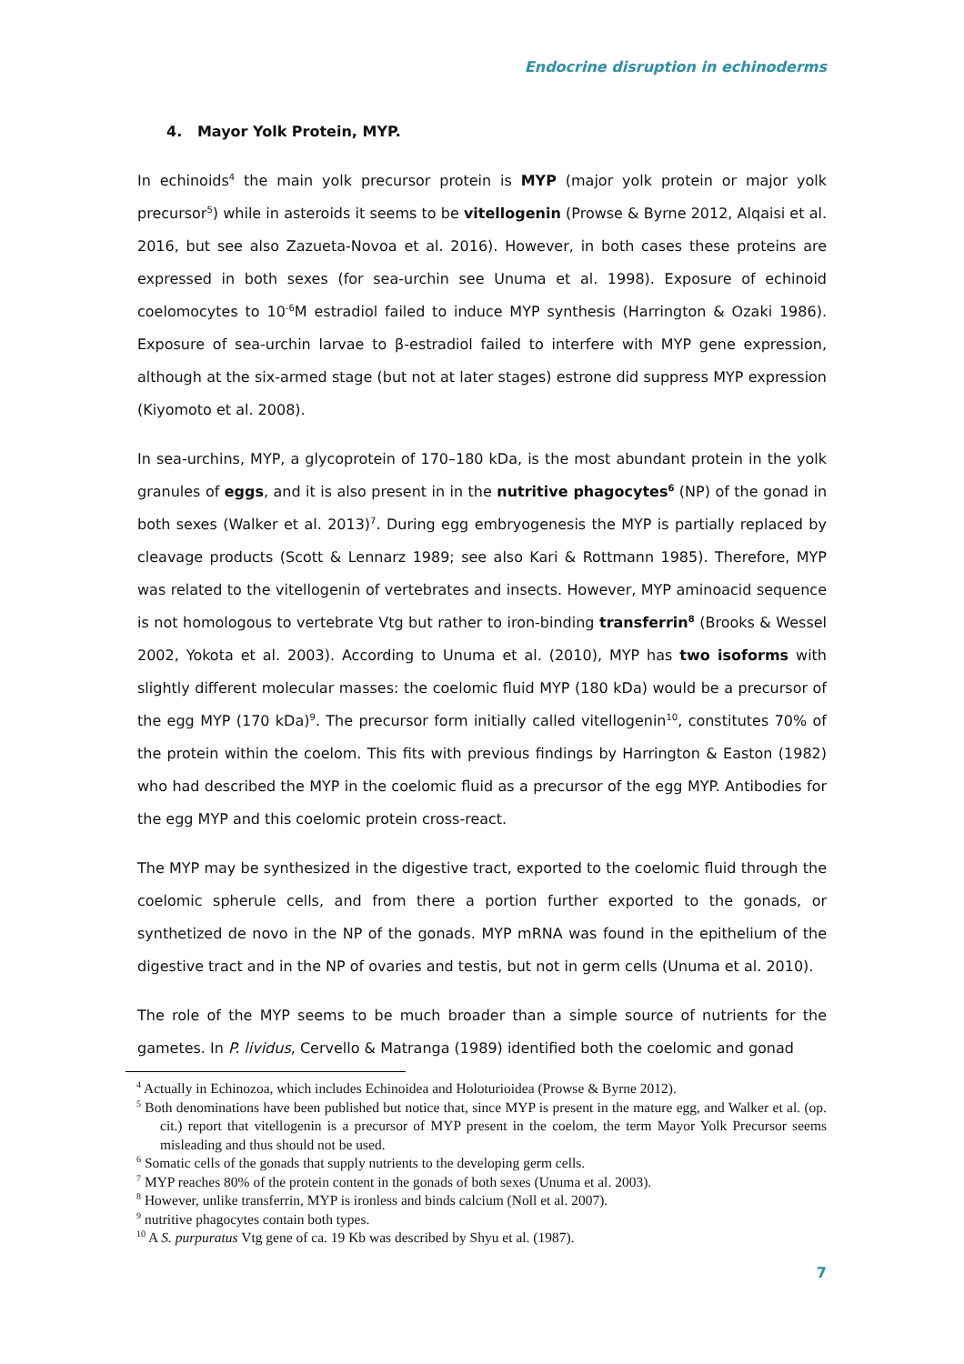Endocrine disruption in echinoderms
4. Mayor Yolk Protein, MYP.
In echinoids<sup>4</sup> the main yolk precursor protein is MYP (major yolk protein or major yolk precursor<sup>5</sup>) while in asteroids it seems to be vitellogenin (Prowse & Byrne 2012, Alqaisi et al. 2016, but see also Zazueta-Novoa et al. 2016). However, in both cases these proteins are expressed in both sexes (for sea-urchin see Unuma et al. 1998). Exposure of echinoid coelomocytes to 10<sup>-6</sup>M estradiol failed to induce MYP synthesis (Harrington & Ozaki 1986). Exposure of sea-urchin larvae to β-estradiol failed to interfere with MYP gene expression, although at the six-armed stage (but not at later stages) estrone did suppress MYP expression (Kiyomoto et al. 2008).
In sea-urchins, MYP, a glycoprotein of 170–180 kDa, is the most abundant protein in the yolk granules of eggs, and it is also present in in the nutritive phagocytes<sup>6</sup> (NP) of the gonad in both sexes (Walker et al. 2013)<sup>7</sup>. During egg embryogenesis the MYP is partially replaced by cleavage products (Scott & Lennarz 1989; see also Kari & Rottmann 1985). Therefore, MYP was related to the vitellogenin of vertebrates and insects. However, MYP aminoacid sequence is not homologous to vertebrate Vtg but rather to iron-binding transferrin<sup>8</sup> (Brooks & Wessel 2002, Yokota et al. 2003). According to Unuma et al. (2010), MYP has two isoforms with slightly different molecular masses: the coelomic fluid MYP (180 kDa) would be a precursor of the egg MYP (170 kDa)<sup>9</sup>. The precursor form initially called vitellogenin<sup>10</sup>, constitutes 70% of the protein within the coelom. This fits with previous findings by Harrington & Easton (1982) who had described the MYP in the coelomic fluid as a precursor of the egg MYP. Antibodies for the egg MYP and this coelomic protein cross-react.
The MYP may be synthesized in the digestive tract, exported to the coelomic fluid through the coelomic spherule cells, and from there a portion further exported to the gonads, or synthetized de novo in the NP of the gonads. MYP mRNA was found in the epithelium of the digestive tract and in the NP of ovaries and testis, but not in germ cells (Unuma et al. 2010).
The role of the MYP seems to be much broader than a simple source of nutrients for the gametes. In P. lividus, Cervello & Matranga (1989) identified both the coelomic and gonad
<sup>4</sup> Actually in Echinozoa, which includes Echinoidea and Holoturioidea (Prowse & Byrne 2012).
<sup>5</sup> Both denominations have been published but notice that, since MYP is present in the mature egg, and Walker et al. (op. cit.) report that vitellogenin is a precursor of MYP present in the coelom, the term Mayor Yolk Precursor seems misleading and thus should not be used.
<sup>6</sup> Somatic cells of the gonads that supply nutrients to the developing germ cells.
<sup>7</sup> MYP reaches 80% of the protein content in the gonads of both sexes (Unuma et al. 2003).
<sup>8</sup> However, unlike transferrin, MYP is ironless and binds calcium (Noll et al. 2007).
<sup>9</sup> nutritive phagocytes contain both types.
<sup>10</sup> A S. purpuratus Vtg gene of ca. 19 Kb was described by Shyu et al. (1987).
7